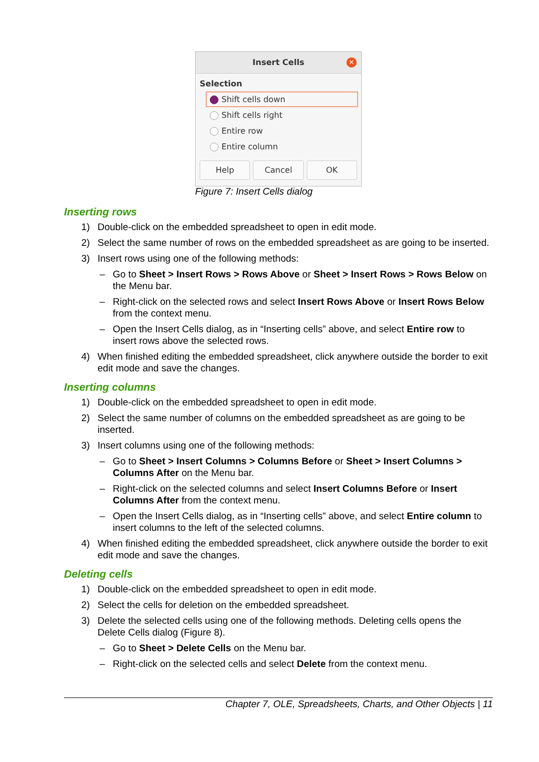Insert Cells ✕
Selection
Shift cells down
Shift cells right
Entire row
Entire column
Help Cancel OK
Figure 7: Insert Cells dialog
Inserting rows
1) Double-click on the embedded spreadsheet to open in edit mode.
2) Select the same number of rows on the embedded spreadsheet as are going to be inserted.
3) Insert rows using one of the following methods:
– Go to Sheet > Insert Rows > Rows Above or Sheet > Insert Rows > Rows Below on the Menu bar.
– Right-click on the selected rows and select Insert Rows Above or Insert Rows Below from the context menu.
– Open the Insert Cells dialog, as in “Inserting cells” above, and select Entire row to insert rows above the selected rows.
4) When finished editing the embedded spreadsheet, click anywhere outside the border to exit edit mode and save the changes.
Inserting columns
1) Double-click on the embedded spreadsheet to open in edit mode.
2) Select the same number of columns on the embedded spreadsheet as are going to be inserted.
3) Insert columns using one of the following methods:
– Go to Sheet > Insert Columns > Columns Before or Sheet > Insert Columns > Columns After on the Menu bar.
– Right-click on the selected columns and select Insert Columns Before or Insert Columns After from the context menu.
– Open the Insert Cells dialog, as in “Inserting cells” above, and select Entire column to insert columns to the left of the selected columns.
4) When finished editing the embedded spreadsheet, click anywhere outside the border to exit edit mode and save the changes.
Deleting cells
1) Double-click on the embedded spreadsheet to open in edit mode.
2) Select the cells for deletion on the embedded spreadsheet.
3) Delete the selected cells using one of the following methods. Deleting cells opens the Delete Cells dialog (Figure 8).
– Go to Sheet > Delete Cells on the Menu bar.
– Right-click on the selected cells and select Delete from the context menu.
Chapter 7, OLE, Spreadsheets, Charts, and Other Objects | 11